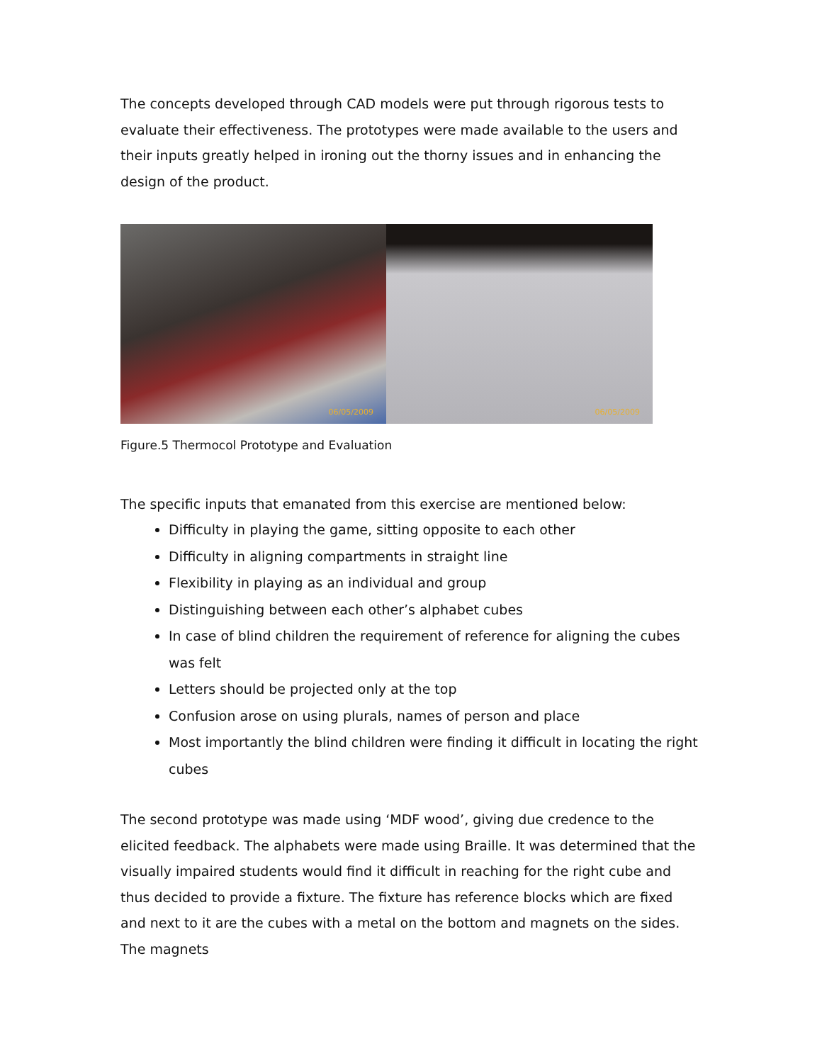The concepts developed through CAD models were put through rigorous tests to evaluate their effectiveness. The prototypes were made available to the users and their inputs greatly helped in ironing out the thorny issues and in enhancing the design of the product.
06/05/2009
06/05/2009
Figure.5 Thermocol Prototype and Evaluation
The specific inputs that emanated from this exercise are mentioned below:
Difficulty in playing the game, sitting opposite to each other
Difficulty in aligning compartments in straight line
Flexibility in playing as an individual and group
Distinguishing between each other’s alphabet cubes
In case of blind children the requirement of reference for aligning the cubes was felt
Letters should be projected only at the top
Confusion arose on using plurals, names of person and place
Most importantly the blind children were finding it difficult in locating the right cubes
The second prototype was made using ‘MDF wood’, giving due credence to the elicited feedback. The alphabets were made using Braille. It was determined that the visually impaired students would find it difficult in reaching for the right cube and thus decided to provide a fixture. The fixture has reference blocks which are fixed and next to it are the cubes with a metal on the bottom and magnets on the sides. The magnets